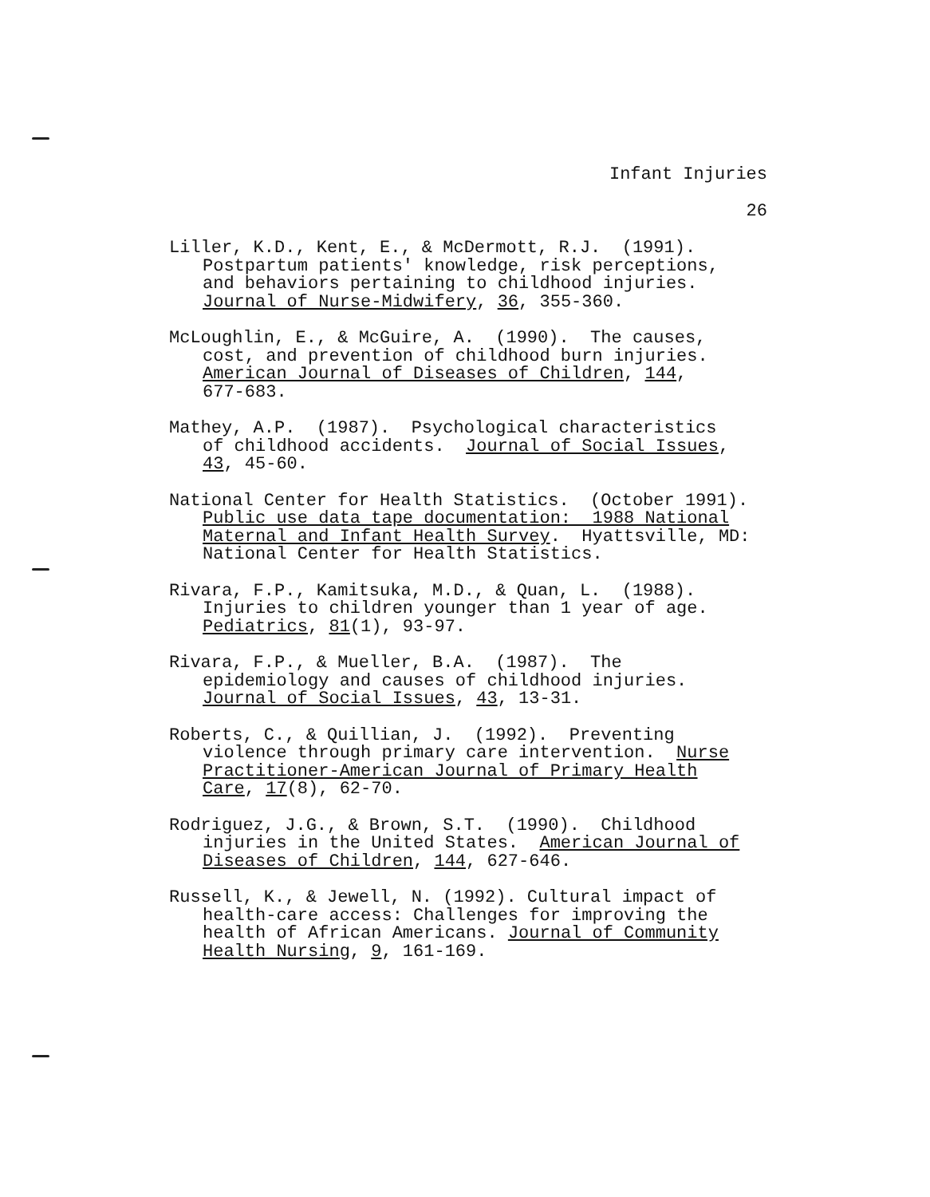Infant Injuries
26
Liller, K.D., Kent, E., & McDermott, R.J. (1991).
Postpartum patients' knowledge, risk perceptions,
and behaviors pertaining to childhood injuries.
Journal of Nurse-Midwifery, 36, 355-360.
McLoughlin, E., & McGuire, A. (1990). The causes,
cost, and prevention of childhood burn injuries.
American Journal of Diseases of Children, 144,
677-683.
Mathey, A.P. (1987). Psychological characteristics
of childhood accidents. Journal of Social Issues,
43, 45-60.
National Center for Health Statistics. (October 1991).
Public use data tape documentation: 1988 National
Maternal and Infant Health Survey. Hyattsville, MD:
National Center for Health Statistics.
Rivara, F.P., Kamitsuka, M.D., & Quan, L. (1988).
Injuries to children younger than 1 year of age.
Pediatrics, 81(1), 93-97.
Rivara, F.P., & Mueller, B.A. (1987). The
epidemiology and causes of childhood injuries.
Journal of Social Issues, 43, 13-31.
Roberts, C., & Quillian, J. (1992). Preventing
violence through primary care intervention. Nurse
Practitioner-American Journal of Primary Health
Care, 17(8), 62-70.
Rodriguez, J.G., & Brown, S.T. (1990). Childhood
injuries in the United States. American Journal of
Diseases of Children, 144, 627-646.
Russell, K., & Jewell, N. (1992). Cultural impact of
health-care access: Challenges for improving the
health of African Americans. Journal of Community
Health Nursing, 9, 161-169.